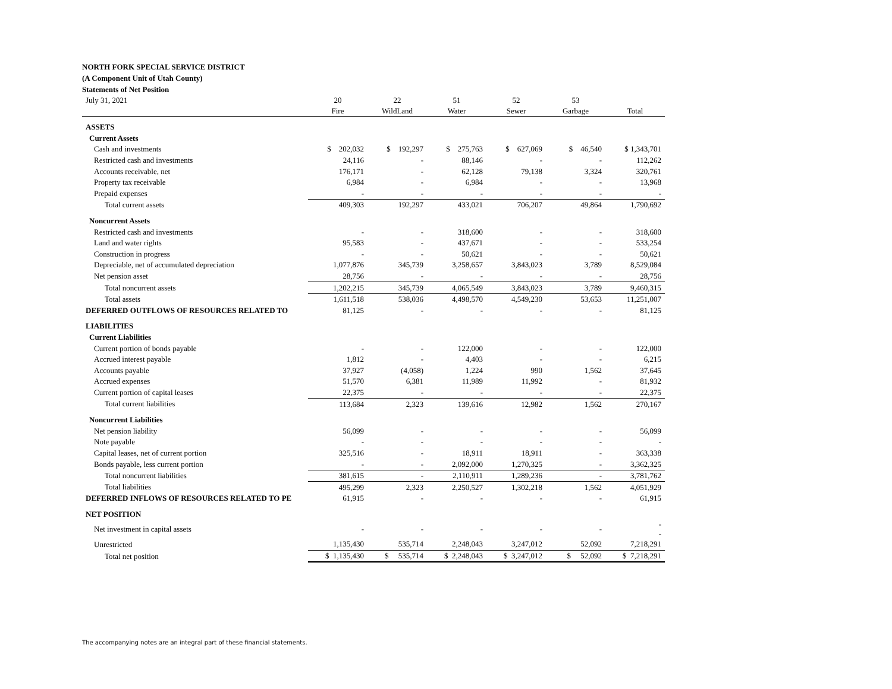NORTH FORK SPECIAL SERVICE DISTRICT
(A Component Unit of Utah County)
Statements of Net Position
| July 31, 2021 | 20 | 22 | 51 | 52 | 53 | |
| | Fire | WildLand | Water | Sewer | Garbage | Total |
| ASSETS | | | | | | |
| Current Assets | | | | | | |
| Cash and investments | $ 202,032 | $ 192,297 | $ 275,763 | $ 627,069 | $ 46,540 | $ 1,343,701 |
| Restricted cash and investments | 24,116 | - | 88,146 | - | - | 112,262 |
| Accounts receivable, net | 176,171 | - | 62,128 | 79,138 | 3,324 | 320,761 |
| Property tax receivable | 6,984 | - | 6,984 | - | - | 13,968 |
| Prepaid expenses | - | - | - | - | - | - |
| Total current assets | 409,303 | 192,297 | 433,021 | 706,207 | 49,864 | 1,790,692 |
| Noncurrent Assets | | | | | | |
| Restricted cash and investments | - | - | 318,600 | - | - | 318,600 |
| Land and water rights | 95,583 | - | 437,671 | - | - | 533,254 |
| Construction in progress | - | - | 50,621 | - | - | 50,621 |
| Depreciable, net of accumulated depreciation | 1,077,876 | 345,739 | 3,258,657 | 3,843,023 | 3,789 | 8,529,084 |
| Net pension asset | 28,756 | - | - | - | - | 28,756 |
| Total noncurrent assets | 1,202,215 | 345,739 | 4,065,549 | 3,843,023 | 3,789 | 9,460,315 |
| Total assets | 1,611,518 | 538,036 | 4,498,570 | 4,549,230 | 53,653 | 11,251,007 |
| DEFERRED OUTFLOWS OF RESOURCES RELATED TO | 81,125 | - | - | - | - | 81,125 |
| LIABILITIES | | | | | | |
| Current Liabilities | | | | | | |
| Current portion of bonds payable | - | - | 122,000 | - | - | 122,000 |
| Accrued interest payable | 1,812 | - | 4,403 | - | - | 6,215 |
| Accounts payable | 37,927 | (4,058) | 1,224 | 990 | 1,562 | 37,645 |
| Accrued expenses | 51,570 | 6,381 | 11,989 | 11,992 | - | 81,932 |
| Current portion of capital leases | 22,375 | - | - | - | - | 22,375 |
| Total current liabilities | 113,684 | 2,323 | 139,616 | 12,982 | 1,562 | 270,167 |
| Noncurrent Liabilities | | | | | | |
| Net pension liability | 56,099 | - | - | - | - | 56,099 |
| Note payable | - | - | - | - | - | - |
| Capital leases, net of current portion | 325,516 | - | 18,911 | 18,911 | - | 363,338 |
| Bonds payable, less current portion | - | - | 2,092,000 | 1,270,325 | - | 3,362,325 |
| Total noncurrent liabilities | 381,615 | - | 2,110,911 | 1,289,236 | - | 3,781,762 |
| Total liabilities | 495,299 | 2,323 | 2,250,527 | 1,302,218 | 1,562 | 4,051,929 |
| DEFERRED INFLOWS OF RESOURCES RELATED TO PE | 61,915 | - | - | - | - | 61,915 |
| NET POSITION | | | | | | |
| Net investment in capital assets | - | - | - | - | - | - - |
| Unrestricted | 1,135,430 | 535,714 | 2,248,043 | 3,247,012 | 52,092 | 7,218,291 |
| Total net position | $ 1,135,430 | $ 535,714 | $ 2,248,043 | $ 3,247,012 | $ 52,092 | $ 7,218,291 |
The accompanying notes are an integral part of these financial statements.